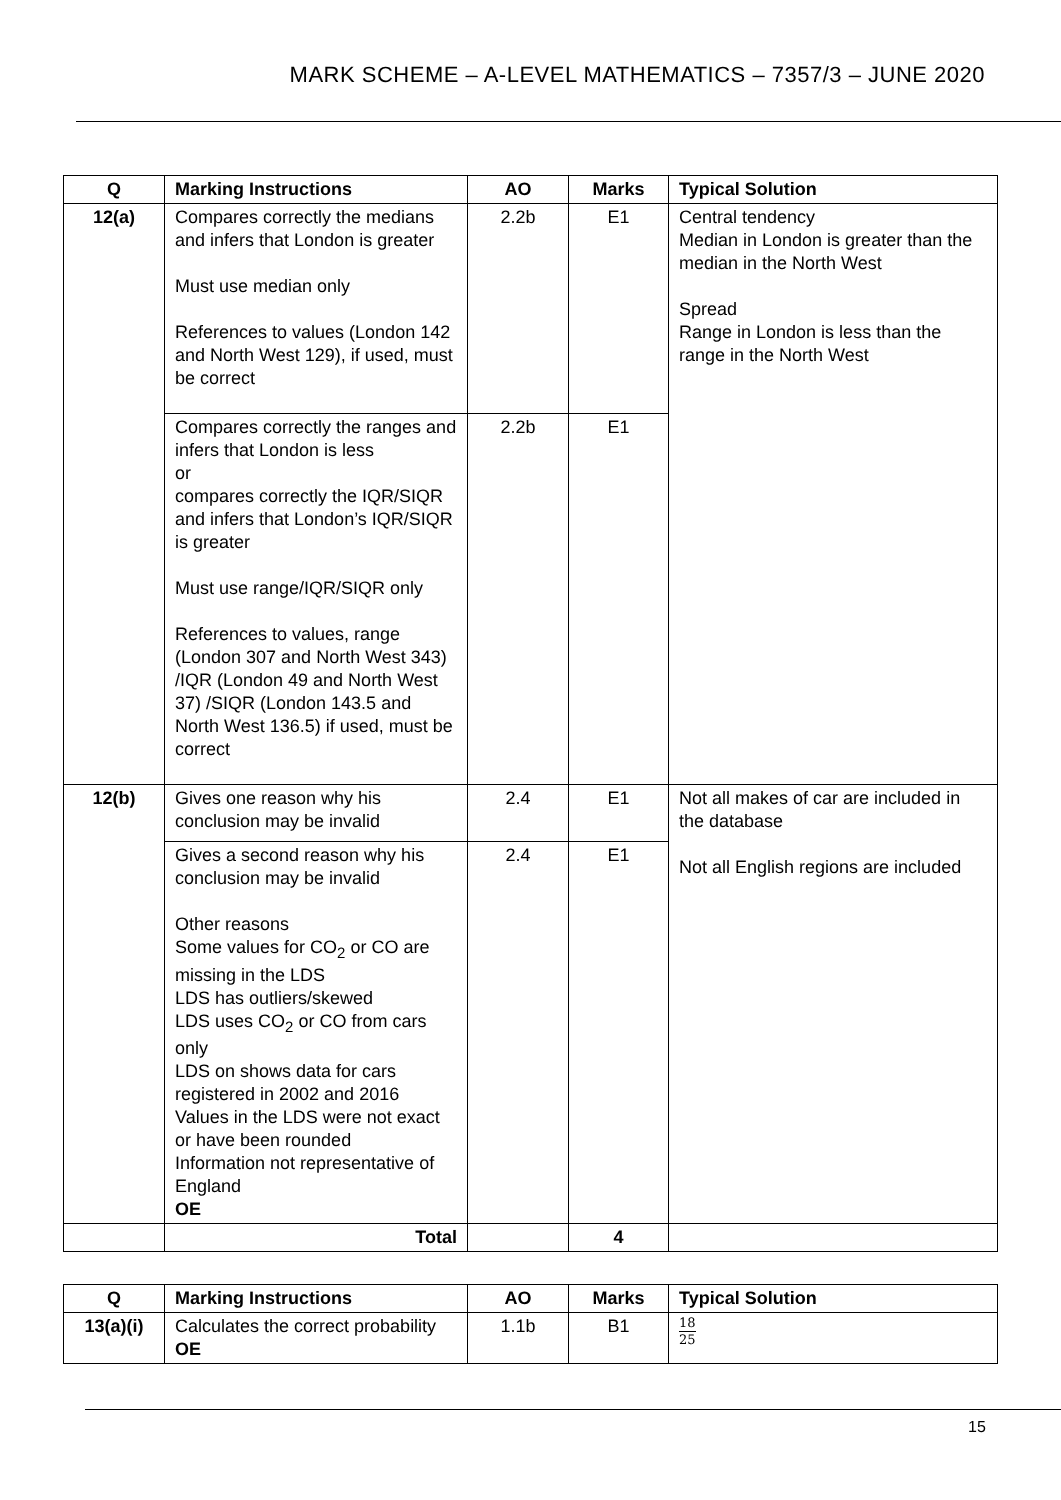MARK SCHEME – A-LEVEL MATHEMATICS – 7357/3 – JUNE 2020
| Q | Marking Instructions | AO | Marks | Typical Solution |
| --- | --- | --- | --- | --- |
| 12(a) | Compares correctly the medians and infers that London is greater Must use median only References to values (London 142 and North West 129), if used, must be correct | 2.2b | E1 | Central tendency Median in London is greater than the median in the North West Spread Range in London is less than the range in the North West |
| | Compares correctly the ranges and infers that London is less or compares correctly the IQR/SIQR and infers that London’s IQR/SIQR is greater Must use range/IQR/SIQR only References to values, range (London 307 and North West 343) /IQR (London 49 and North West 37) /SIQR (London 143.5 and North West 136.5) if used, must be correct | 2.2b | E1 | |
| 12(b) | Gives one reason why his conclusion may be invalid | 2.4 | E1 | Not all makes of car are included in the database Not all English regions are included |
| | Gives a second reason why his conclusion may be invalid Other reasons Some values for CO<sub>2</sub> or CO are missing in the LDS LDS has outliers/skewed LDS uses CO<sub>2</sub> or CO from cars only LDS on shows data for cars registered in 2002 and 2016 Values in the LDS were not exact or have been rounded Information not representative of England OE | 2.4 | E1 | |
| | Total | | 4 | |
| Q | Marking Instructions | AO | Marks | Typical Solution |
| --- | --- | --- | --- | --- |
| 13(a)(i) | Calculates the correct probability OE | 1.1b | B1 | 18 25 |
15